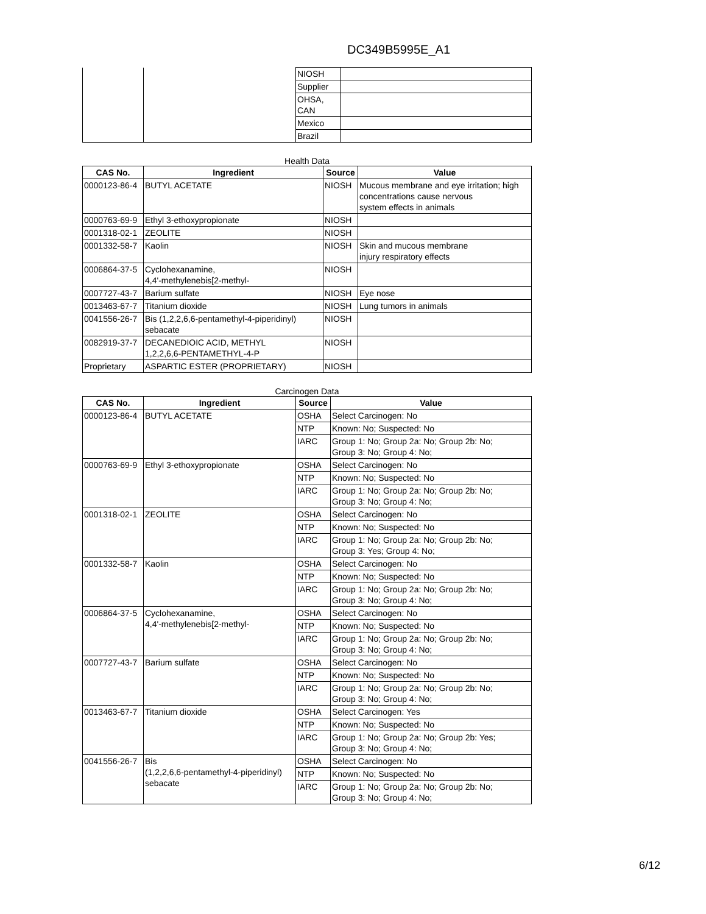DC349B5995E_A1
| | | NIOSH | |
| | | Supplier | |
| | | OHSA, CAN | |
| | | Mexico | |
| | | Brazil | |
Health Data
| CAS No. | Ingredient | Source | Value |
| --- | --- | --- | --- |
| 0000123-86-4 | BUTYL ACETATE | NIOSH | Mucous membrane and eye irritation; high concentrations cause nervous system effects in animals |
| 0000763-69-9 | Ethyl 3-ethoxypropionate | NIOSH | |
| 0001318-02-1 | ZEOLITE | NIOSH | |
| 0001332-58-7 | Kaolin | NIOSH | Skin and mucous membrane injury respiratory effects |
| 0006864-37-5 | Cyclohexanamine, 4,4'-methylenebis[2-methyl- | NIOSH | |
| 0007727-43-7 | Barium sulfate | NIOSH | Eye nose |
| 0013463-67-7 | Titanium dioxide | NIOSH | Lung tumors in animals |
| 0041556-26-7 | Bis (1,2,2,6,6-pentamethyl-4-piperidinyl) sebacate | NIOSH | |
| 0082919-37-7 | DECANEDIOIC ACID, METHYL 1,2,2,6,6-PENTAMETHYL-4-P | NIOSH | |
| Proprietary | ASPARTIC ESTER (PROPRIETARY) | NIOSH | |
Carcinogen Data
| CAS No. | Ingredient | Source | Value |
| --- | --- | --- | --- |
| 0000123-86-4 | BUTYL ACETATE | OSHA | Select Carcinogen: No |
| | | NTP | Known: No; Suspected: No |
| | | IARC | Group 1: No; Group 2a: No; Group 2b: No; Group 3: No; Group 4: No; |
| 0000763-69-9 | Ethyl 3-ethoxypropionate | OSHA | Select Carcinogen: No |
| | | NTP | Known: No; Suspected: No |
| | | IARC | Group 1: No; Group 2a: No; Group 2b: No; Group 3: No; Group 4: No; |
| 0001318-02-1 | ZEOLITE | OSHA | Select Carcinogen: No |
| | | NTP | Known: No; Suspected: No |
| | | IARC | Group 1: No; Group 2a: No; Group 2b: No; Group 3: Yes; Group 4: No; |
| 0001332-58-7 | Kaolin | OSHA | Select Carcinogen: No |
| | | NTP | Known: No; Suspected: No |
| | | IARC | Group 1: No; Group 2a: No; Group 2b: No; Group 3: No; Group 4: No; |
| 0006864-37-5 | Cyclohexanamine, 4,4'-methylenebis[2-methyl- | OSHA | Select Carcinogen: No |
| | | NTP | Known: No; Suspected: No |
| | | IARC | Group 1: No; Group 2a: No; Group 2b: No; Group 3: No; Group 4: No; |
| 0007727-43-7 | Barium sulfate | OSHA | Select Carcinogen: No |
| | | NTP | Known: No; Suspected: No |
| | | IARC | Group 1: No; Group 2a: No; Group 2b: No; Group 3: No; Group 4: No; |
| 0013463-67-7 | Titanium dioxide | OSHA | Select Carcinogen: Yes |
| | | NTP | Known: No; Suspected: No |
| | | IARC | Group 1: No; Group 2a: No; Group 2b: Yes; Group 3: No; Group 4: No; |
| 0041556-26-7 | Bis (1,2,2,6,6-pentamethyl-4-piperidinyl) sebacate | OSHA | Select Carcinogen: No |
| | | NTP | Known: No; Suspected: No |
| | | IARC | Group 1: No; Group 2a: No; Group 2b: No; Group 3: No; Group 4: No; |
6/12